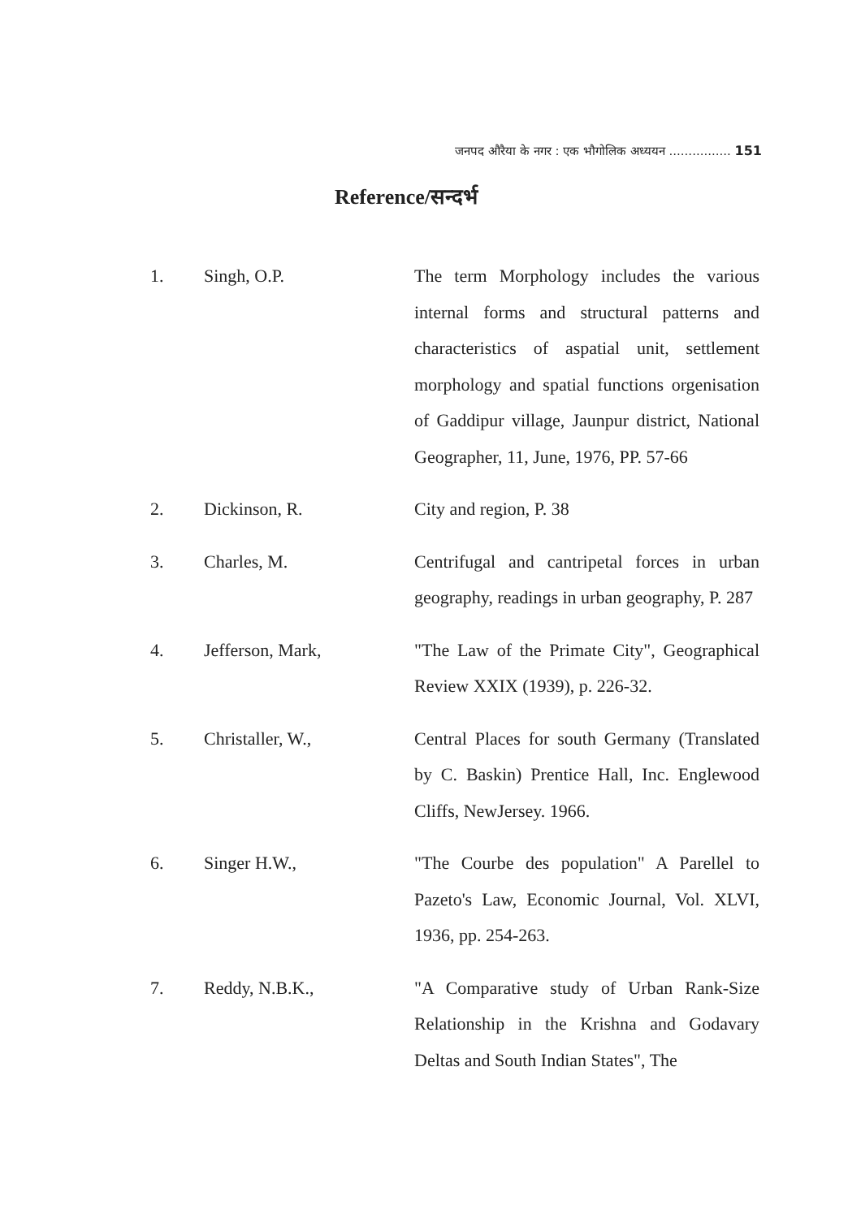जनपद औरैया के नगर : एक भौगोलिक अध्ययन ................ 151
Reference/सन्दर्भ
| 1. | Singh, O.P. | The term Morphology includes the various internal forms and structural patterns and characteristics of aspatial unit, settlement morphology and spatial functions orgenisation of Gaddipur village, Jaunpur district, National Geographer, 11, June, 1976, PP. 57-66 |
| 2. | Dickinson, R. | City and region, P. 38 |
| 3. | Charles, M. | Centrifugal and cantripetal forces in urban geography, readings in urban geography, P. 287 |
| 4. | Jefferson, Mark, | "The Law of the Primate City", Geographical Review XXIX (1939), p. 226-32. |
| 5. | Christaller, W., | Central Places for south Germany (Translated by C. Baskin) Prentice Hall, Inc. Englewood Cliffs, NewJersey. 1966. |
| 6. | Singer H.W., | "The Courbe des population" A Parellel to Pazeto's Law, Economic Journal, Vol. XLVI, 1936, pp. 254-263. |
| 7. | Reddy, N.B.K., | "A Comparative study of Urban Rank-Size Relationship in the Krishna and Godavary Deltas and South Indian States", The |